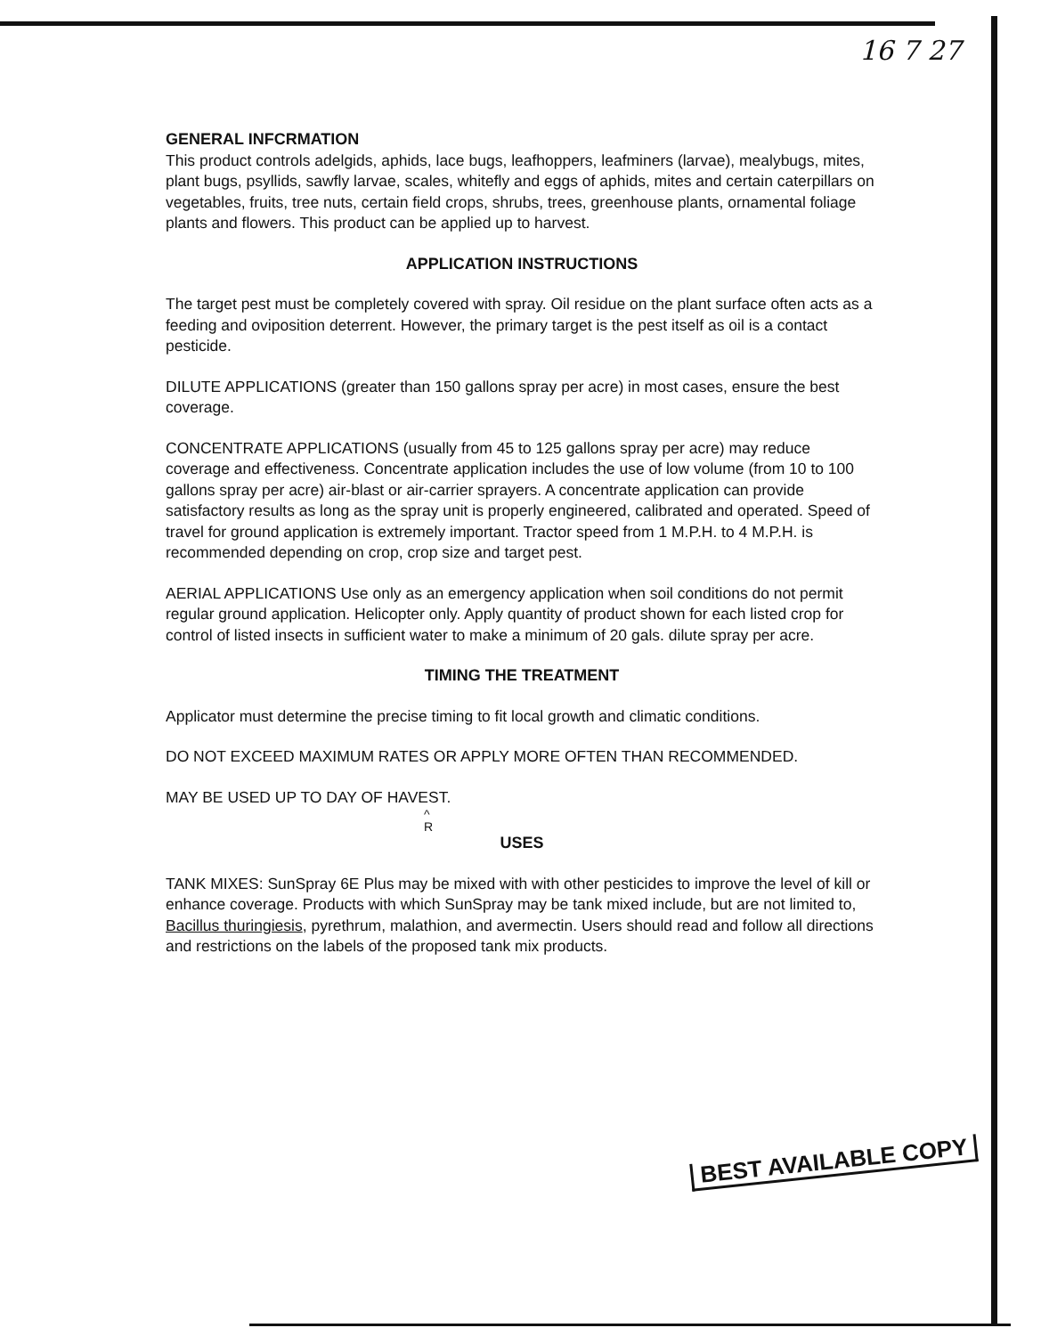16 7 27
GENERAL INFCRMATION
This product controls adelgids, aphids, lace bugs, leafhoppers, leafminers (larvae), mealybugs, mites, plant bugs, psyllids, sawfly larvae, scales, whitefly and eggs of aphids, mites and certain caterpillars on vegetables, fruits, tree nuts, certain field crops, shrubs, trees, greenhouse plants, ornamental foliage plants and flowers. This product can be applied up to harvest.
APPLICATION INSTRUCTIONS
The target pest must be completely covered with spray. Oil residue on the plant surface often acts as a feeding and oviposition deterrent. However, the primary target is the pest itself as oil is a contact pesticide.
DILUTE APPLICATIONS (greater than 150 gallons spray per acre) in most cases, ensure the best coverage.
CONCENTRATE APPLICATIONS (usually from 45 to 125 gallons spray per acre) may reduce coverage and effectiveness. Concentrate application includes the use of low volume (from 10 to 100 gallons spray per acre) air-blast or air-carrier sprayers. A concentrate application can provide satisfactory results as long as the spray unit is properly engineered, calibrated and operated. Speed of travel for ground application is extremely important. Tractor speed from 1 M.P.H. to 4 M.P.H. is recommended depending on crop, crop size and target pest.
AERIAL APPLICATIONS Use only as an emergency application when soil conditions do not permit regular ground application. Helicopter only. Apply quantity of product shown for each listed crop for control of listed insects in sufficient water to make a minimum of 20 gals. dilute spray per acre.
TIMING THE TREATMENT
Applicator must determine the precise timing to fit local growth and climatic conditions.
DO NOT EXCEED MAXIMUM RATES OR APPLY MORE OFTEN THAN RECOMMENDED.
MAY BE USED UP TO DAY OF HAVEST.
^
R
USES
TANK MIXES: SunSpray 6E Plus may be mixed with with other pesticides to improve the level of kill or enhance coverage. Products with which SunSpray may be tank mixed include, but are not limited to, Bacillus thuringiesis, pyrethrum, malathion, and avermectin. Users should read and follow all directions and restrictions on the labels of the proposed tank mix products.
BEST AVAILABLE COPY